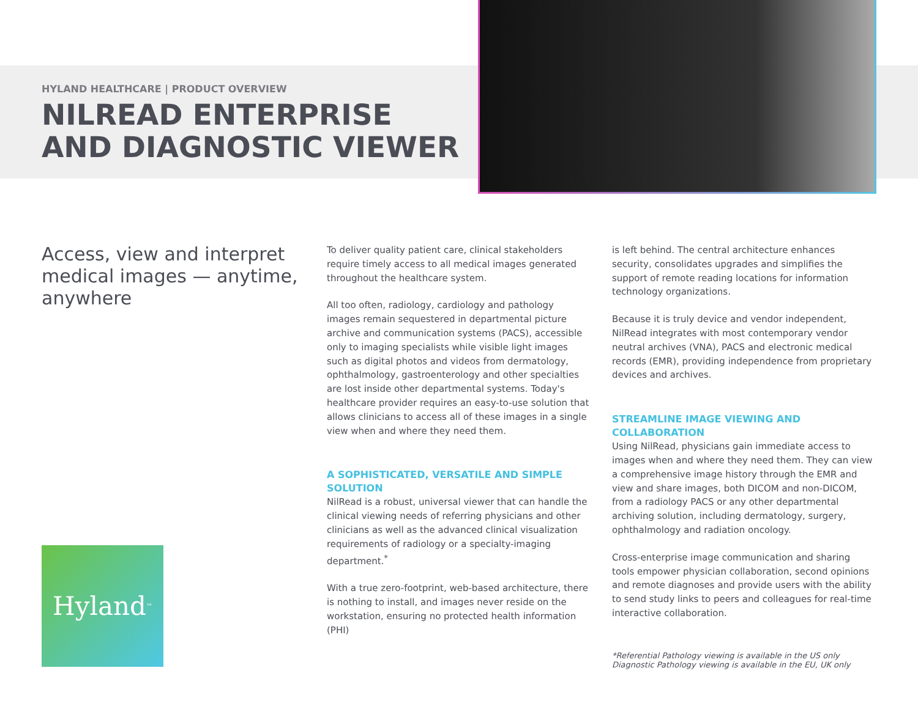HYLAND HEALTHCARE | PRODUCT OVERVIEW
NILREAD ENTERPRISE AND DIAGNOSTIC VIEWER
Access, view and interpret medical images — anytime, anywhere
To deliver quality patient care, clinical stakeholders require timely access to all medical images generated throughout the healthcare system.
All too often, radiology, cardiology and pathology images remain sequestered in departmental picture archive and communication systems (PACS), accessible only to imaging specialists while visible light images such as digital photos and videos from dermatology, ophthalmology, gastroenterology and other specialties are lost inside other departmental systems. Today's healthcare provider requires an easy-to-use solution that allows clinicians to access all of these images in a single view when and where they need them.
A SOPHISTICATED, VERSATILE AND SIMPLE SOLUTION
NilRead is a robust, universal viewer that can handle the clinical viewing needs of referring physicians and other clinicians as well as the advanced clinical visualization requirements of radiology or a specialty-imaging department.<sup>*</sup>
With a true zero-footprint, web-based architecture, there is nothing to install, and images never reside on the workstation, ensuring no protected health information (PHI)
is left behind. The central architecture enhances security, consolidates upgrades and simplifies the support of remote reading locations for information technology organizations.
Because it is truly device and vendor independent, NilRead integrates with most contemporary vendor neutral archives (VNA), PACS and electronic medical records (EMR), providing independence from proprietary devices and archives.
STREAMLINE IMAGE VIEWING AND COLLABORATION
Using NilRead, physicians gain immediate access to images when and where they need them. They can view a comprehensive image history through the EMR and view and share images, both DICOM and non-DICOM, from a radiology PACS or any other departmental archiving solution, including dermatology, surgery, ophthalmology and radiation oncology.
Cross-enterprise image communication and sharing tools empower physician collaboration, second opinions and remote diagnoses and provide users with the ability to send study links to peers and colleagues for real-time interactive collaboration.
*Referential Pathology viewing is available in the US only
Diagnostic Pathology viewing is available in the EU, UK only
Hyland<sup>™</sup>